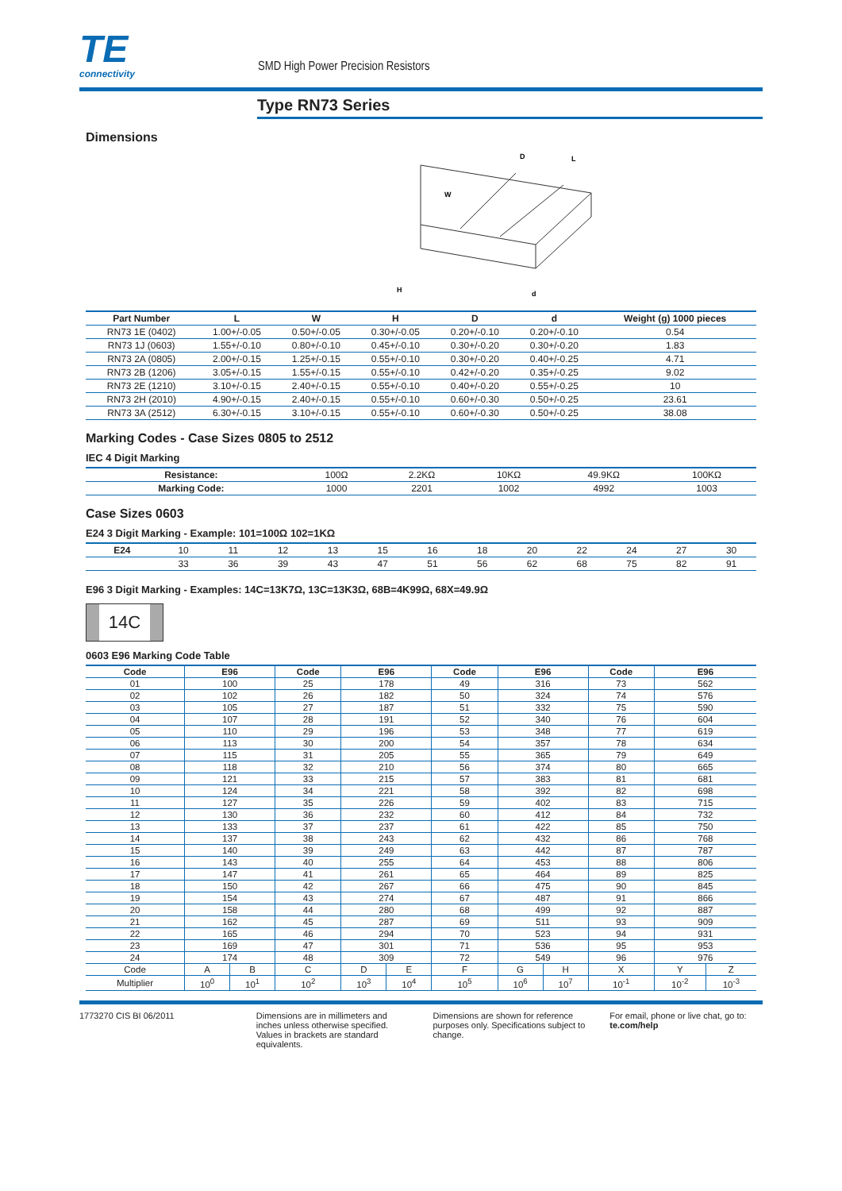TE
connectivity
SMD High Power Precision Resistors
Type RN73 Series
Dimensions
D
L
W
H
d
| Part Number | L | W | H | D | d | Weight (g) 1000 pieces |
| --- | --- | --- | --- | --- | --- | --- |
| RN73 1E (0402) | 1.00+/-0.05 | 0.50+/-0.05 | 0.30+/-0.05 | 0.20+/-0.10 | 0.20+/-0.10 | 0.54 |
| RN73 1J (0603) | 1.55+/-0.10 | 0.80+/-0.10 | 0.45+/-0.10 | 0.30+/-0.20 | 0.30+/-0.20 | 1.83 |
| RN73 2A (0805) | 2.00+/-0.15 | 1.25+/-0.15 | 0.55+/-0.10 | 0.30+/-0.20 | 0.40+/-0.25 | 4.71 |
| RN73 2B (1206) | 3.05+/-0.15 | 1.55+/-0.15 | 0.55+/-0.10 | 0.42+/-0.20 | 0.35+/-0.25 | 9.02 |
| RN73 2E (1210) | 3.10+/-0.15 | 2.40+/-0.15 | 0.55+/-0.10 | 0.40+/-0.20 | 0.55+/-0.25 | 10 |
| RN73 2H (2010) | 4.90+/-0.15 | 2.40+/-0.15 | 0.55+/-0.10 | 0.60+/-0.30 | 0.50+/-0.25 | 23.61 |
| RN73 3A (2512) | 6.30+/-0.15 | 3.10+/-0.15 | 0.55+/-0.10 | 0.60+/-0.30 | 0.50+/-0.25 | 38.08 |
Marking Codes - Case Sizes 0805 to 2512
IEC 4 Digit Marking
| Resistance: | 100Ω | 2.2KΩ | 10KΩ | 49.9KΩ | 100KΩ |
| Marking Code: | 1000 | 2201 | 1002 | 4992 | 1003 |
Case Sizes 0603
E24 3 Digit Marking - Example: 101=100Ω 102=1KΩ
| E24 | 10 | 11 | 12 | 13 | 15 | 16 | 18 | 20 | 22 | 24 | 27 | 30 |
| | 33 | 36 | 39 | 43 | 47 | 51 | 56 | 62 | 68 | 75 | 82 | 91 |
E96 3 Digit Marking - Examples: 14C=13K7Ω, 13C=13K3Ω, 68B=4K99Ω, 68X=49.9Ω
14C
0603 E96 Marking Code Table
| Code | E96 | | Code | E96 | | Code | E96 | | Code | E96 | |
| --- | --- | --- | --- | --- | --- | --- | --- | --- | --- | --- | --- |
| 01 | 100 | | 25 | 178 | | 49 | 316 | | 73 | 562 | |
| 02 | 102 | | 26 | 182 | | 50 | 324 | | 74 | 576 | |
| 03 | 105 | | 27 | 187 | | 51 | 332 | | 75 | 590 | |
| 04 | 107 | | 28 | 191 | | 52 | 340 | | 76 | 604 | |
| 05 | 110 | | 29 | 196 | | 53 | 348 | | 77 | 619 | |
| 06 | 113 | | 30 | 200 | | 54 | 357 | | 78 | 634 | |
| 07 | 115 | | 31 | 205 | | 55 | 365 | | 79 | 649 | |
| 08 | 118 | | 32 | 210 | | 56 | 374 | | 80 | 665 | |
| 09 | 121 | | 33 | 215 | | 57 | 383 | | 81 | 681 | |
| 10 | 124 | | 34 | 221 | | 58 | 392 | | 82 | 698 | |
| 11 | 127 | | 35 | 226 | | 59 | 402 | | 83 | 715 | |
| 12 | 130 | | 36 | 232 | | 60 | 412 | | 84 | 732 | |
| 13 | 133 | | 37 | 237 | | 61 | 422 | | 85 | 750 | |
| 14 | 137 | | 38 | 243 | | 62 | 432 | | 86 | 768 | |
| 15 | 140 | | 39 | 249 | | 63 | 442 | | 87 | 787 | |
| 16 | 143 | | 40 | 255 | | 64 | 453 | | 88 | 806 | |
| 17 | 147 | | 41 | 261 | | 65 | 464 | | 89 | 825 | |
| 18 | 150 | | 42 | 267 | | 66 | 475 | | 90 | 845 | |
| 19 | 154 | | 43 | 274 | | 67 | 487 | | 91 | 866 | |
| 20 | 158 | | 44 | 280 | | 68 | 499 | | 92 | 887 | |
| 21 | 162 | | 45 | 287 | | 69 | 511 | | 93 | 909 | |
| 22 | 165 | | 46 | 294 | | 70 | 523 | | 94 | 931 | |
| 23 | 169 | | 47 | 301 | | 71 | 536 | | 95 | 953 | |
| 24 | 174 | | 48 | 309 | | 72 | 549 | | 96 | 976 | |
| Code | A | B | C | D | E | F | G | H | X | Y | Z |
| Multiplier | 10<sup>0</sup> | 10<sup>1</sup> | 10<sup>2</sup> | 10<sup>3</sup> | 10<sup>4</sup> | 10<sup>5</sup> | 10<sup>6</sup> | 10<sup>7</sup> | 10<sup>-1</sup> | 10<sup>-2</sup> | 10<sup>-3</sup> |
1773270 CIS BI 06/2011 Dimensions are in millimeters and inches unless otherwise specified. Values in brackets are standard equivalents.
Dimensions are shown for reference purposes only. Specifications subject to change.
For email, phone or live chat, go to: te.com/help